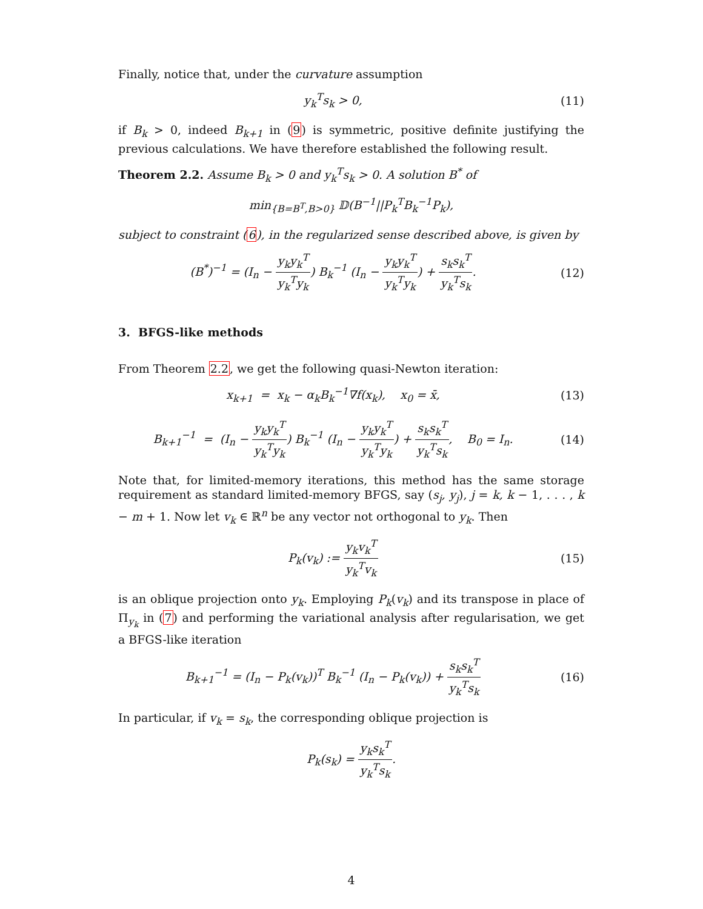Finally, notice that, under the curvature assumption
y<sub>k</sub><sup>T</sup>s<sub>k</sub> > 0, (11)
if B<sub>k</sub> > 0, indeed B<sub>k+1</sub> in (9) is symmetric, positive definite justifying the previous calculations. We have therefore established the following result.
Theorem 2.2. Assume B<sub>k</sub> > 0 and y<sub>k</sub><sup>T</sup>s<sub>k</sub> > 0. A solution B<sup>*</sup> of
min<sub>{B=B<sup>T</sup>,B>0}</sub> 𝔻(B<sup>−1</sup>||P<sub>k</sub><sup>T</sup>B<sub>k</sub><sup>−1</sup>P<sub>k</sub>),
subject to constraint (6), in the regularized sense described above, is given by
(B<sup>*</sup>)<sup>−1</sup> = (I<sub>n</sub> − y<sub>k</sub>y<sub>k</sub><sup>T</sup> y<sub>k</sub><sup>T</sup>y<sub>k</sub>) B<sub>k</sub><sup>−1</sup> (I<sub>n</sub> − y<sub>k</sub>y<sub>k</sub><sup>T</sup> y<sub>k</sub><sup>T</sup>y<sub>k</sub>) + s<sub>k</sub>s<sub>k</sub><sup>T</sup> y<sub>k</sub><sup>T</sup>s<sub>k</sub>.
(12)
3. BFGS-like methods
From Theorem 2.2, we get the following quasi-Newton iteration:
x<sub>k+1</sub> = x<sub>k</sub> − α<sub>k</sub>B<sub>k</sub><sup>−1</sup>∇f(x<sub>k</sub>), x<sub>0</sub> = x̄,
(13)
B<sub>k+1</sub><sup>−1</sup> = (I<sub>n</sub> − y<sub>k</sub>y<sub>k</sub><sup>T</sup> y<sub>k</sub><sup>T</sup>y<sub>k</sub>) B<sub>k</sub><sup>−1</sup> (I<sub>n</sub> − y<sub>k</sub>y<sub>k</sub><sup>T</sup> y<sub>k</sub><sup>T</sup>y<sub>k</sub>) + s<sub>k</sub>s<sub>k</sub><sup>T</sup> y<sub>k</sub><sup>T</sup>s<sub>k</sub>, B<sub>0</sub> = I<sub>n</sub>.
(14)
Note that, for limited-memory iterations, this method has the same storage requirement as standard limited-memory BFGS, say (s<sub>j</sub>, y<sub>j</sub>), j = k, k − 1, . . . , k − m + 1. Now let v<sub>k</sub> ∈ ℝ<sup>n</sup> be any vector not orthogonal to y<sub>k</sub>. Then
P<sub>k</sub>(v<sub>k</sub>) := y<sub>k</sub>v<sub>k</sub><sup>T</sup> y<sub>k</sub><sup>T</sup>v<sub>k</sub> (15)
is an oblique projection onto y<sub>k</sub>. Employing P<sub>k</sub>(v<sub>k</sub>) and its transpose in place of Π<sub>y<sub>k</sub></sub> in (7) and performing the variational analysis after regularisation, we get a BFGS-like iteration
B<sub>k+1</sub><sup>−1</sup> = (I<sub>n</sub> − P<sub>k</sub>(v<sub>k</sub>))<sup>T</sup> B<sub>k</sub><sup>−1</sup> (I<sub>n</sub> − P<sub>k</sub>(v<sub>k</sub>)) + s<sub>k</sub>s<sub>k</sub><sup>T</sup> y<sub>k</sub><sup>T</sup>s<sub>k</sub>
(16)
In particular, if v<sub>k</sub> = s<sub>k</sub>, the corresponding oblique projection is
P<sub>k</sub>(s<sub>k</sub>) = y<sub>k</sub>s<sub>k</sub><sup>T</sup> y<sub>k</sub><sup>T</sup>s<sub>k</sub>.
4